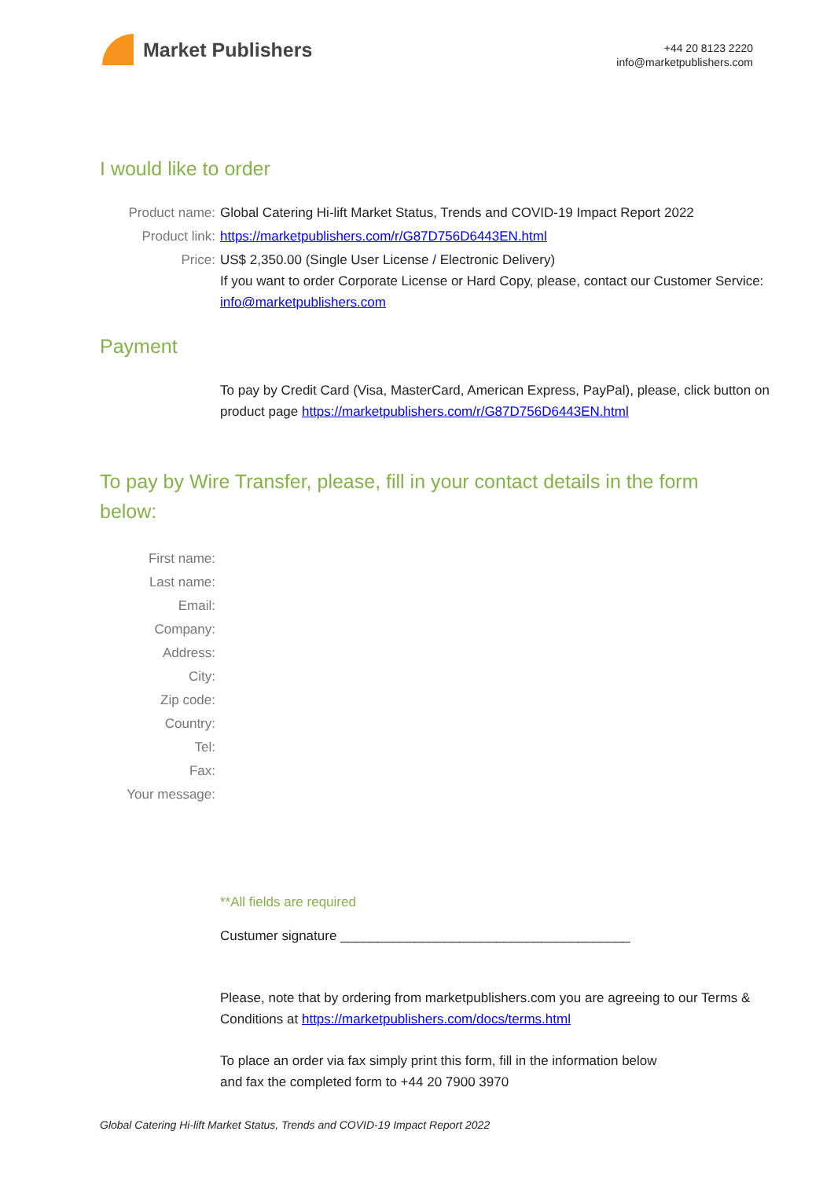Market Publishers
+44 20 8123 2220
info@marketpublishers.com
I would like to order
Product name: Global Catering Hi-lift Market Status, Trends and COVID-19 Impact Report 2022
Product link: https://marketpublishers.com/r/G87D756D6443EN.html
Price: US$ 2,350.00 (Single User License / Electronic Delivery)
If you want to order Corporate License or Hard Copy, please, contact our Customer Service:
info@marketpublishers.com
Payment
To pay by Credit Card (Visa, MasterCard, American Express, PayPal), please, click button on product page https://marketpublishers.com/r/G87D756D6443EN.html
To pay by Wire Transfer, please, fill in your contact details in the form below:
First name:
Last name:
Email:
Company:
Address:
City:
Zip code:
Country:
Tel:
Fax:
Your message:
**All fields are required
Custumer signature _______________________________________
Please, note that by ordering from marketpublishers.com you are agreeing to our Terms & Conditions at https://marketpublishers.com/docs/terms.html
To place an order via fax simply print this form, fill in the information below
and fax the completed form to +44 20 7900 3970
Global Catering Hi-lift Market Status, Trends and COVID-19 Impact Report 2022